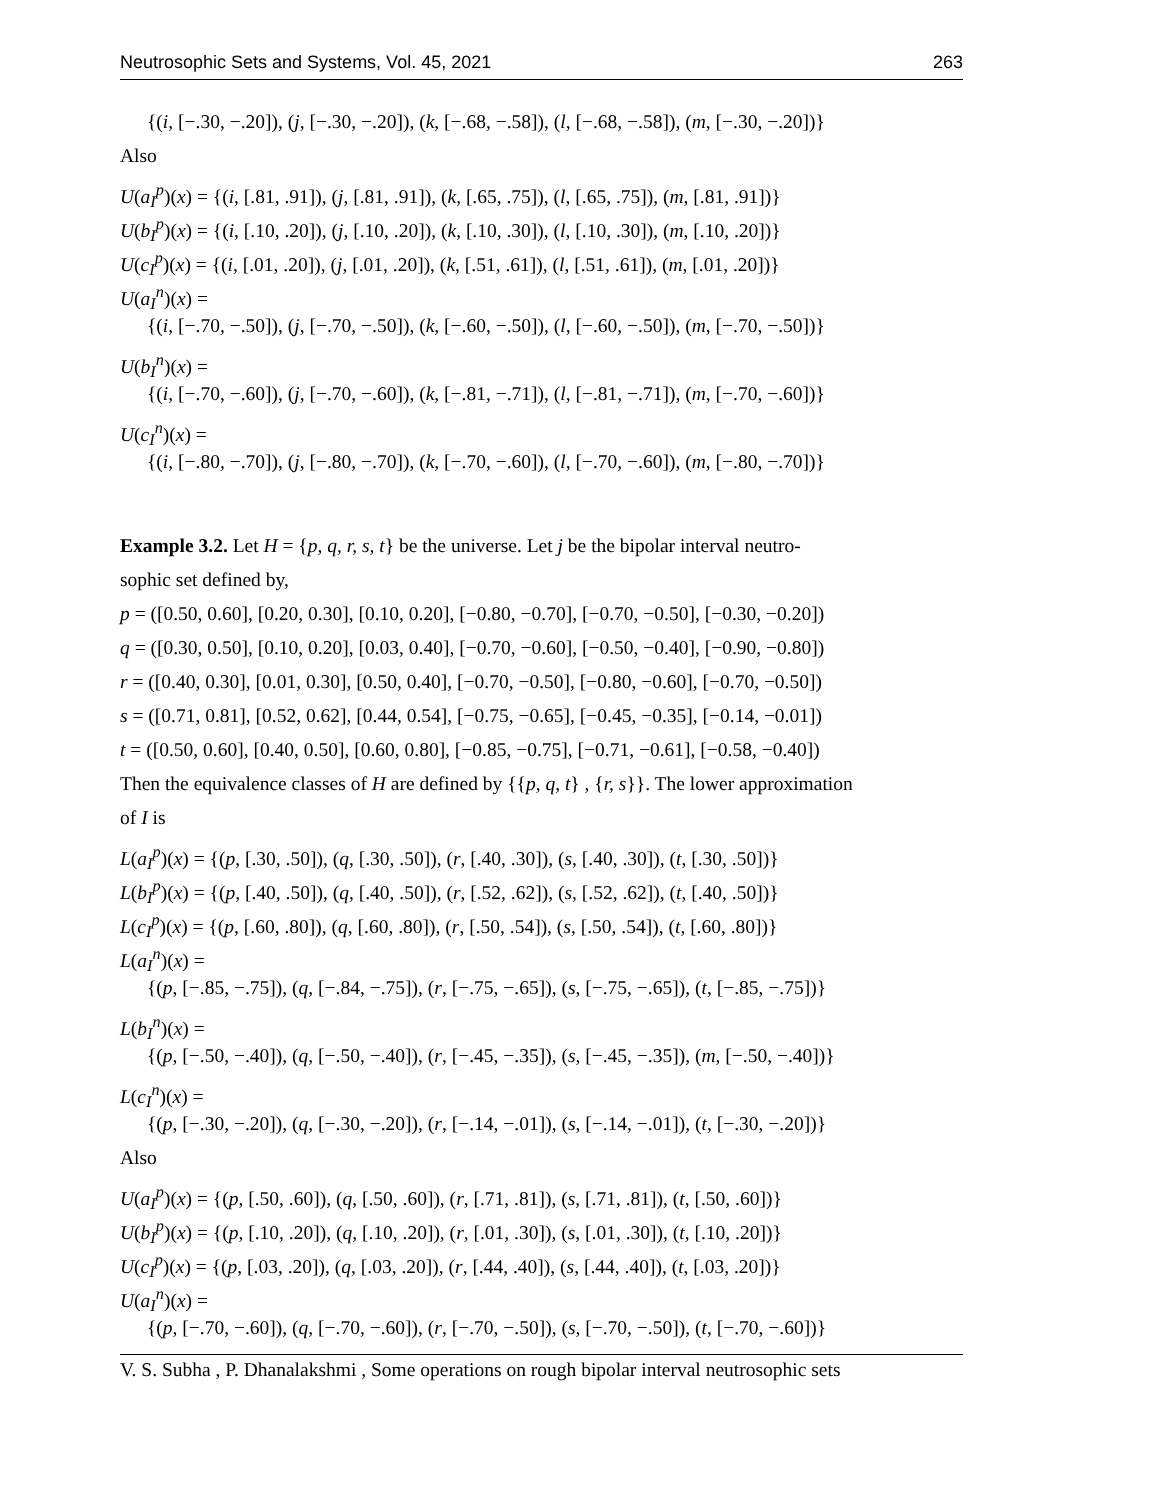Neutrosophic Sets and Systems, Vol. 45, 2021 263
{(i, [−.30, −.20]), (j, [−.30, −.20]), (k, [−.68, −.58]), (l, [−.68, −.58]), (m, [−.30, −.20])}
Also
U(a<sub>I</sub><sup>p</sup>)(x) = {(i, [.81, .91]), (j, [.81, .91]), (k, [.65, .75]), (l, [.65, .75]), (m, [.81, .91])}
U(b<sub>I</sub><sup>p</sup>)(x) = {(i, [.10, .20]), (j, [.10, .20]), (k, [.10, .30]), (l, [.10, .30]), (m, [.10, .20])}
U(c<sub>I</sub><sup>p</sup>)(x) = {(i, [.01, .20]), (j, [.01, .20]), (k, [.51, .61]), (l, [.51, .61]), (m, [.01, .20])}
U(a<sub>I</sub><sup>n</sup>)(x) =
{(i, [−.70, −.50]), (j, [−.70, −.50]), (k, [−.60, −.50]), (l, [−.60, −.50]), (m, [−.70, −.50])}
U(b<sub>I</sub><sup>n</sup>)(x) =
{(i, [−.70, −.60]), (j, [−.70, −.60]), (k, [−.81, −.71]), (l, [−.81, −.71]), (m, [−.70, −.60])}
U(c<sub>I</sub><sup>n</sup>)(x) =
{(i, [−.80, −.70]), (j, [−.80, −.70]), (k, [−.70, −.60]), (l, [−.70, −.60]), (m, [−.80, −.70])}
Example 3.2. Let H = {p, q, r, s, t} be the universe. Let j be the bipolar interval neutro-
sophic set defined by,
p = ([0.50, 0.60], [0.20, 0.30], [0.10, 0.20], [−0.80, −0.70], [−0.70, −0.50], [−0.30, −0.20])
q = ([0.30, 0.50], [0.10, 0.20], [0.03, 0.40], [−0.70, −0.60], [−0.50, −0.40], [−0.90, −0.80])
r = ([0.40, 0.30], [0.01, 0.30], [0.50, 0.40], [−0.70, −0.50], [−0.80, −0.60], [−0.70, −0.50])
s = ([0.71, 0.81], [0.52, 0.62], [0.44, 0.54], [−0.75, −0.65], [−0.45, −0.35], [−0.14, −0.01])
t = ([0.50, 0.60], [0.40, 0.50], [0.60, 0.80], [−0.85, −0.75], [−0.71, −0.61], [−0.58, −0.40])
Then the equivalence classes of H are defined by {{p, q, t} , {r, s}}. The lower approximation
of I is
L(a<sub>I</sub><sup>p</sup>)(x) = {(p, [.30, .50]), (q, [.30, .50]), (r, [.40, .30]), (s, [.40, .30]), (t, [.30, .50])}
L(b<sub>I</sub><sup>p</sup>)(x) = {(p, [.40, .50]), (q, [.40, .50]), (r, [.52, .62]), (s, [.52, .62]), (t, [.40, .50])}
L(c<sub>I</sub><sup>p</sup>)(x) = {(p, [.60, .80]), (q, [.60, .80]), (r, [.50, .54]), (s, [.50, .54]), (t, [.60, .80])}
L(a<sub>I</sub><sup>n</sup>)(x) =
{(p, [−.85, −.75]), (q, [−.84, −.75]), (r, [−.75, −.65]), (s, [−.75, −.65]), (t, [−.85, −.75])}
L(b<sub>I</sub><sup>n</sup>)(x) =
{(p, [−.50, −.40]), (q, [−.50, −.40]), (r, [−.45, −.35]), (s, [−.45, −.35]), (m, [−.50, −.40])}
L(c<sub>I</sub><sup>n</sup>)(x) =
{(p, [−.30, −.20]), (q, [−.30, −.20]), (r, [−.14, −.01]), (s, [−.14, −.01]), (t, [−.30, −.20])}
Also
U(a<sub>I</sub><sup>p</sup>)(x) = {(p, [.50, .60]), (q, [.50, .60]), (r, [.71, .81]), (s, [.71, .81]), (t, [.50, .60])}
U(b<sub>I</sub><sup>p</sup>)(x) = {(p, [.10, .20]), (q, [.10, .20]), (r, [.01, .30]), (s, [.01, .30]), (t, [.10, .20])}
U(c<sub>I</sub><sup>p</sup>)(x) = {(p, [.03, .20]), (q, [.03, .20]), (r, [.44, .40]), (s, [.44, .40]), (t, [.03, .20])}
U(a<sub>I</sub><sup>n</sup>)(x) =
{(p, [−.70, −.60]), (q, [−.70, −.60]), (r, [−.70, −.50]), (s, [−.70, −.50]), (t, [−.70, −.60])}
V. S. Subha , P. Dhanalakshmi , Some operations on rough bipolar interval neutrosophic sets